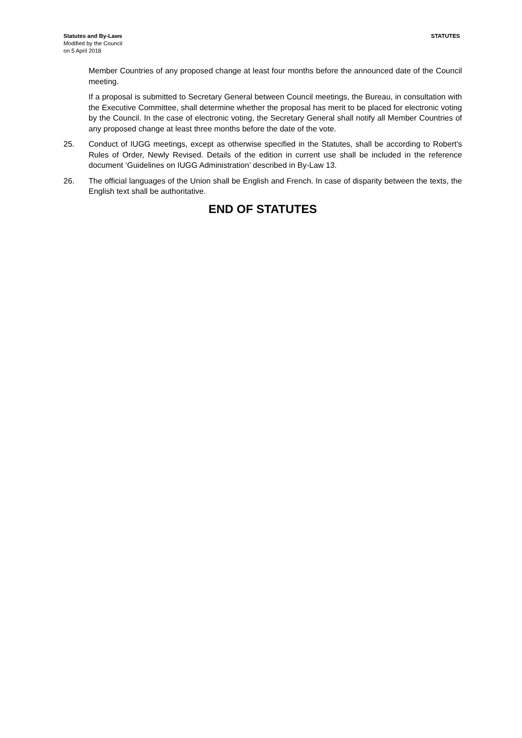Statutes and By-Laws
Modified by the Council
on 5 April 2018
STATUTES
Member Countries of any proposed change at least four months before the announced date of the Council meeting.
If a proposal is submitted to Secretary General between Council meetings, the Bureau, in consultation with the Executive Committee, shall determine whether the proposal has merit to be placed for electronic voting by the Council. In the case of electronic voting, the Secretary General shall notify all Member Countries of any proposed change at least three months before the date of the vote.
25. Conduct of IUGG meetings, except as otherwise specified in the Statutes, shall be according to Robert's Rules of Order, Newly Revised. Details of the edition in current use shall be included in the reference document ‘Guidelines on IUGG Administration’ described in By-Law 13.
26. The official languages of the Union shall be English and French. In case of disparity between the texts, the English text shall be authoritative.
END OF STATUTES